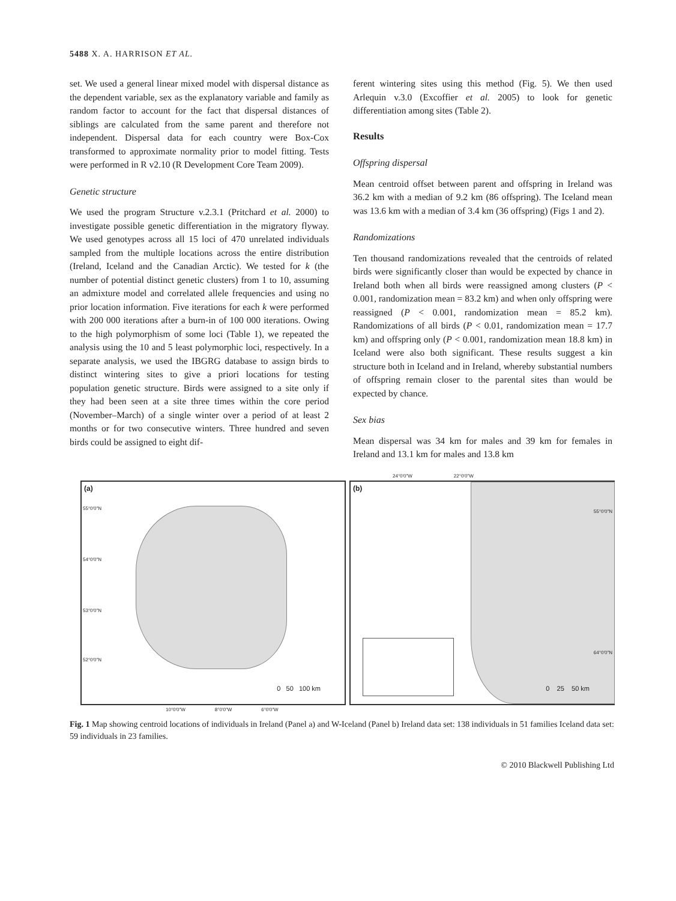5488 X. A. HARRISON ET AL.
set. We used a general linear mixed model with dispersal distance as the dependent variable, sex as the explanatory variable and family as random factor to account for the fact that dispersal distances of siblings are calculated from the same parent and therefore not independent. Dispersal data for each country were Box-Cox transformed to approximate normality prior to model fitting. Tests were performed in R v2.10 (R Development Core Team 2009).
Genetic structure
We used the program Structure v.2.3.1 (Pritchard et al. 2000) to investigate possible genetic differentiation in the migratory flyway. We used genotypes across all 15 loci of 470 unrelated individuals sampled from the multiple locations across the entire distribution (Ireland, Iceland and the Canadian Arctic). We tested for k (the number of potential distinct genetic clusters) from 1 to 10, assuming an admixture model and correlated allele frequencies and using no prior location information. Five iterations for each k were performed with 200 000 iterations after a burn-in of 100 000 iterations. Owing to the high polymorphism of some loci (Table 1), we repeated the analysis using the 10 and 5 least polymorphic loci, respectively. In a separate analysis, we used the IBGRG database to assign birds to distinct wintering sites to give a priori locations for testing population genetic structure. Birds were assigned to a site only if they had been seen at a site three times within the core period (November–March) of a single winter over a period of at least 2 months or for two consecutive winters. Three hundred and seven birds could be assigned to eight dif-
ferent wintering sites using this method (Fig. 5). We then used Arlequin v.3.0 (Excoffier et al. 2005) to look for genetic differentiation among sites (Table 2).
Results
Offspring dispersal
Mean centroid offset between parent and offspring in Ireland was 36.2 km with a median of 9.2 km (86 offspring). The Iceland mean was 13.6 km with a median of 3.4 km (36 offspring) (Figs 1 and 2).
Randomizations
Ten thousand randomizations revealed that the centroids of related birds were significantly closer than would be expected by chance in Ireland both when all birds were reassigned among clusters (P < 0.001, randomization mean = 83.2 km) and when only offspring were reassigned (P < 0.001, randomization mean = 85.2 km). Randomizations of all birds (P < 0.01, randomization mean = 17.7 km) and offspring only (P < 0.001, randomization mean 18.8 km) in Iceland were also both significant. These results suggest a kin structure both in Iceland and in Ireland, whereby substantial numbers of offspring remain closer to the parental sites than would be expected by chance.
Sex bias
Mean dispersal was 34 km for males and 39 km for females in Ireland and 13.1 km for males and 13.8 km
(a)
55°0'0"N
54°0'0"N
53°0'0"N
52°0'0"N
0 50 100 km
10°0'0"W 8°0'0"W 6°0'0"W
(b)
24°0'0"W 22°0'0"W
55°0'0"N
64°0'0"N
0 25 50 km
Fig. 1 Map showing centroid locations of individuals in Ireland (Panel a) and W-Iceland (Panel b) Ireland data set: 138 individuals in 51 families Iceland data set: 59 individuals in 23 families.
© 2010 Blackwell Publishing Ltd